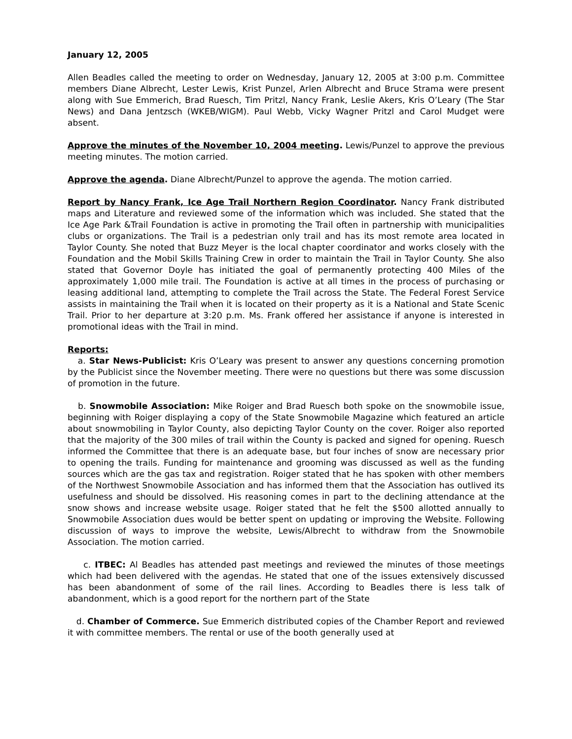January 12, 2005
Allen Beadles called the meeting to order on Wednesday, January 12, 2005 at 3:00 p.m. Committee members Diane Albrecht, Lester Lewis, Krist Punzel, Arlen Albrecht and Bruce Strama were present along with Sue Emmerich, Brad Ruesch, Tim Pritzl, Nancy Frank, Leslie Akers, Kris O’Leary (The Star News) and Dana Jentzsch (WKEB/WIGM). Paul Webb, Vicky Wagner Pritzl and Carol Mudget were absent.
Approve the minutes of the November 10, 2004 meeting. Lewis/Punzel to approve the previous meeting minutes. The motion carried.
Approve the agenda. Diane Albrecht/Punzel to approve the agenda. The motion carried.
Report by Nancy Frank, Ice Age Trail Northern Region Coordinator. Nancy Frank distributed maps and Literature and reviewed some of the information which was included. She stated that the Ice Age Park &Trail Foundation is active in promoting the Trail often in partnership with municipalities clubs or organizations. The Trail is a pedestrian only trail and has its most remote area located in Taylor County. She noted that Buzz Meyer is the local chapter coordinator and works closely with the Foundation and the Mobil Skills Training Crew in order to maintain the Trail in Taylor County. She also stated that Governor Doyle has initiated the goal of permanently protecting 400 Miles of the approximately 1,000 mile trail. The Foundation is active at all times in the process of purchasing or leasing additional land, attempting to complete the Trail across the State. The Federal Forest Service assists in maintaining the Trail when it is located on their property as it is a National and State Scenic Trail. Prior to her departure at 3:20 p.m. Ms. Frank offered her assistance if anyone is interested in promotional ideas with the Trail in mind.
Reports:
a. Star News-Publicist: Kris O’Leary was present to answer any questions concerning promotion by the Publicist since the November meeting. There were no questions but there was some discussion of promotion in the future.
b. Snowmobile Association: Mike Roiger and Brad Ruesch both spoke on the snowmobile issue, beginning with Roiger displaying a copy of the State Snowmobile Magazine which featured an article about snowmobiling in Taylor County, also depicting Taylor County on the cover. Roiger also reported that the majority of the 300 miles of trail within the County is packed and signed for opening. Ruesch informed the Committee that there is an adequate base, but four inches of snow are necessary prior to opening the trails. Funding for maintenance and grooming was discussed as well as the funding sources which are the gas tax and registration. Roiger stated that he has spoken with other members of the Northwest Snowmobile Association and has informed them that the Association has outlived its usefulness and should be dissolved. His reasoning comes in part to the declining attendance at the snow shows and increase website usage. Roiger stated that he felt the $500 allotted annually to Snowmobile Association dues would be better spent on updating or improving the Website. Following discussion of ways to improve the website, Lewis/Albrecht to withdraw from the Snowmobile Association. The motion carried.
c. ITBEC: Al Beadles has attended past meetings and reviewed the minutes of those meetings which had been delivered with the agendas. He stated that one of the issues extensively discussed has been abandonment of some of the rail lines. According to Beadles there is less talk of abandonment, which is a good report for the northern part of the State
d. Chamber of Commerce. Sue Emmerich distributed copies of the Chamber Report and reviewed it with committee members. The rental or use of the booth generally used at